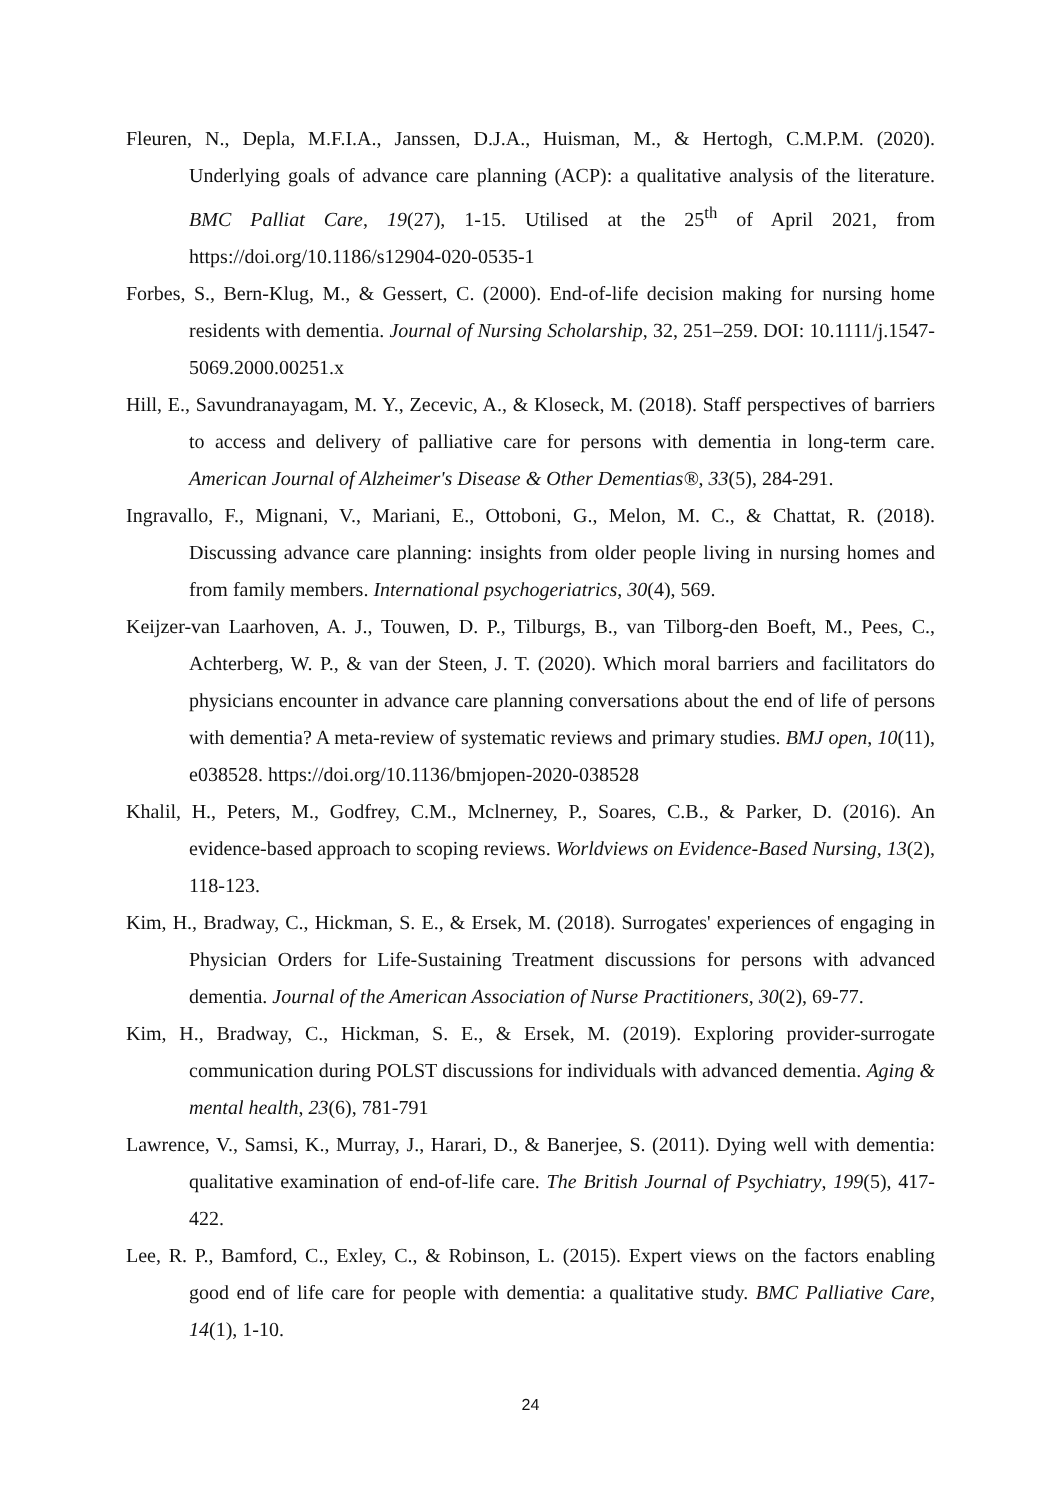Fleuren, N., Depla, M.F.I.A., Janssen, D.J.A., Huisman, M., & Hertogh, C.M.P.M. (2020). Underlying goals of advance care planning (ACP): a qualitative analysis of the literature. BMC Palliat Care, 19(27), 1-15. Utilised at the 25<sup>th</sup> of April 2021, from https://doi.org/10.1186/s12904-020-0535-1
Forbes, S., Bern-Klug, M., & Gessert, C. (2000). End-of-life decision making for nursing home residents with dementia. Journal of Nursing Scholarship, 32, 251–259. DOI: 10.1111/j.1547-5069.2000.00251.x
Hill, E., Savundranayagam, M. Y., Zecevic, A., & Kloseck, M. (2018). Staff perspectives of barriers to access and delivery of palliative care for persons with dementia in long-term care. American Journal of Alzheimer's Disease & Other Dementias®, 33(5), 284-291.
Ingravallo, F., Mignani, V., Mariani, E., Ottoboni, G., Melon, M. C., & Chattat, R. (2018). Discussing advance care planning: insights from older people living in nursing homes and from family members. International psychogeriatrics, 30(4), 569.
Keijzer-van Laarhoven, A. J., Touwen, D. P., Tilburgs, B., van Tilborg-den Boeft, M., Pees, C., Achterberg, W. P., & van der Steen, J. T. (2020). Which moral barriers and facilitators do physicians encounter in advance care planning conversations about the end of life of persons with dementia? A meta-review of systematic reviews and primary studies. BMJ open, 10(11), e038528. https://doi.org/10.1136/bmjopen-2020-038528
Khalil, H., Peters, M., Godfrey, C.M., Mclnerney, P., Soares, C.B., & Parker, D. (2016). An evidence-based approach to scoping reviews. Worldviews on Evidence-Based Nursing, 13(2), 118-123.
Kim, H., Bradway, C., Hickman, S. E., & Ersek, M. (2018). Surrogates' experiences of engaging in Physician Orders for Life-Sustaining Treatment discussions for persons with advanced dementia. Journal of the American Association of Nurse Practitioners, 30(2), 69-77.
Kim, H., Bradway, C., Hickman, S. E., & Ersek, M. (2019). Exploring provider-surrogate communication during POLST discussions for individuals with advanced dementia. Aging & mental health, 23(6), 781-791
Lawrence, V., Samsi, K., Murray, J., Harari, D., & Banerjee, S. (2011). Dying well with dementia: qualitative examination of end-of-life care. The British Journal of Psychiatry, 199(5), 417-422.
Lee, R. P., Bamford, C., Exley, C., & Robinson, L. (2015). Expert views on the factors enabling good end of life care for people with dementia: a qualitative study. BMC Palliative Care, 14(1), 1-10.
24